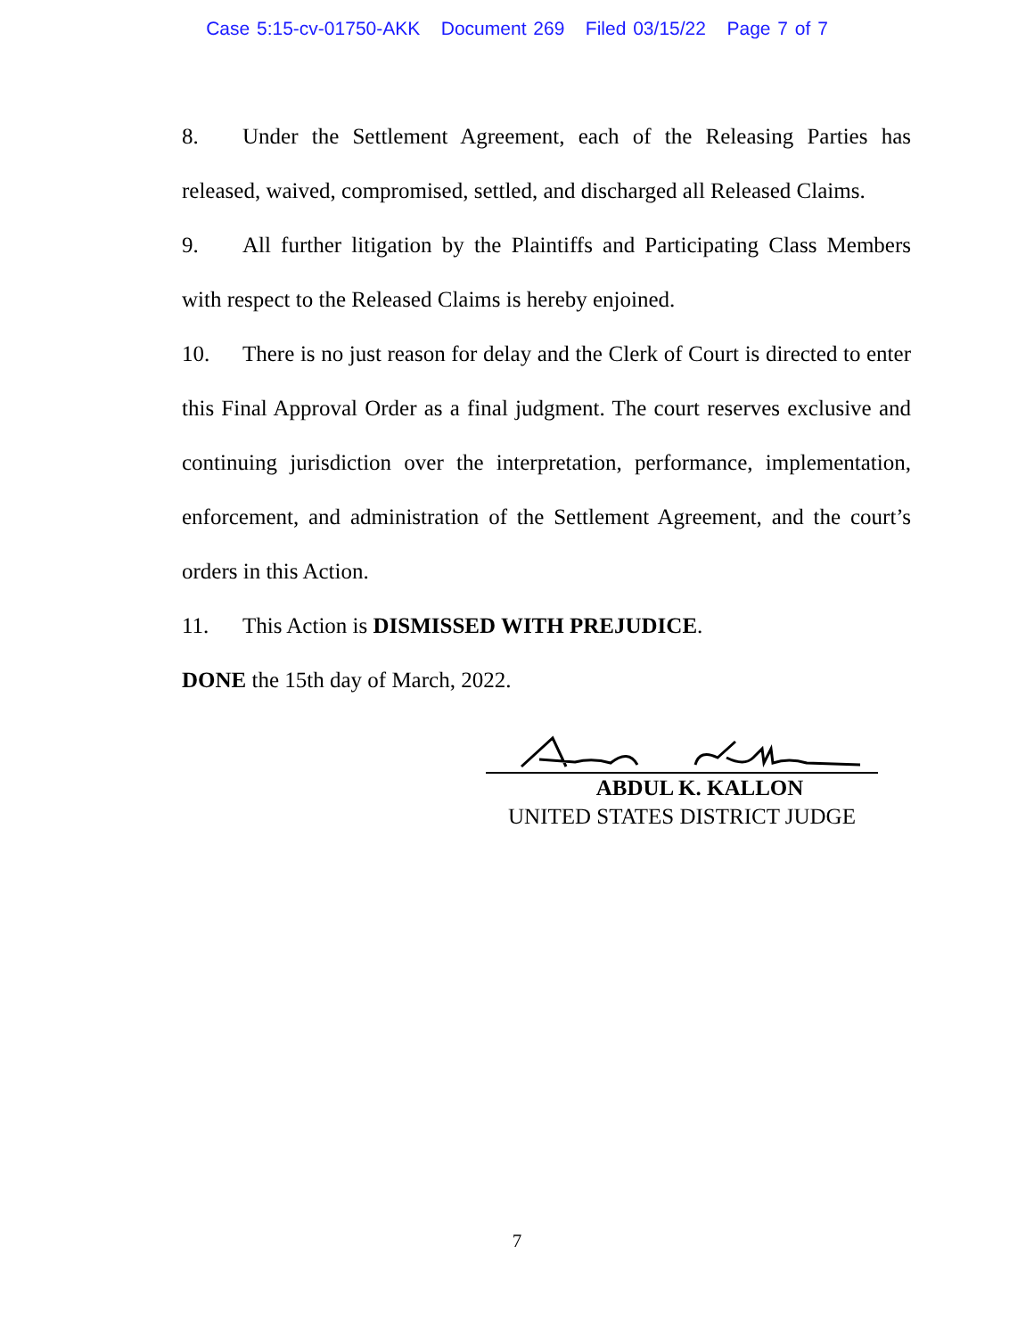Case 5:15-cv-01750-AKK Document 269 Filed 03/15/22 Page 7 of 7
8. Under the Settlement Agreement, each of the Releasing Parties has released, waived, compromised, settled, and discharged all Released Claims.
9. All further litigation by the Plaintiffs and Participating Class Members with respect to the Released Claims is hereby enjoined.
10. There is no just reason for delay and the Clerk of Court is directed to enter this Final Approval Order as a final judgment. The court reserves exclusive and continuing jurisdiction over the interpretation, performance, implementation, enforcement, and administration of the Settlement Agreement, and the court’s orders in this Action.
11. This Action is DISMISSED WITH PREJUDICE.
DONE the 15th day of March, 2022.
ABDUL K. KALLON
UNITED STATES DISTRICT JUDGE
7